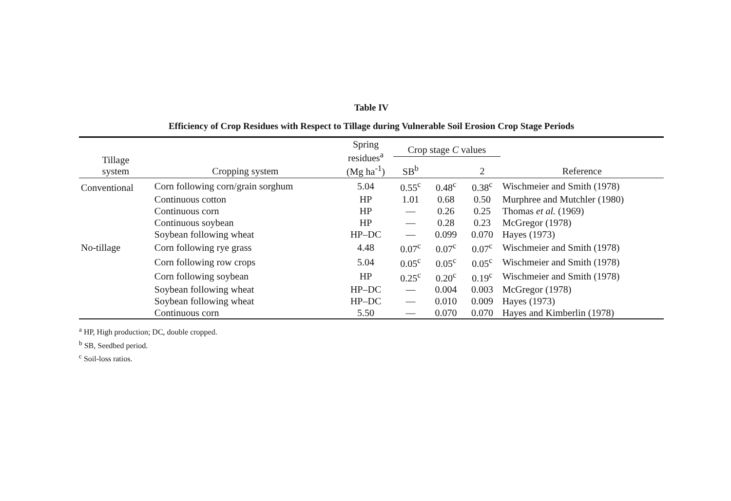Table IV
Efficiency of Crop Residues with Respect to Tillage during Vulnerable Soil Erosion Crop Stage Periods
| Tillage system | Cropping system | Spring residues<sup>a</sup> (Mg ha<sup>-1</sup>) | Crop stage C values | | | Reference |
| --- | --- | --- | --- | --- | --- | --- |
| | | | SB<sup>b</sup> | | 2 | |
| Conventional | Corn following corn/grain sorghum | 5.04 | 0.55<sup>c</sup> | 0.48<sup>c</sup> | 0.38<sup>c</sup> | Wischmeier and Smith (1978) |
| | Continuous cotton | HP | 1.01 | 0.68 | 0.50 | Murphree and Mutchler (1980) |
| | Continuous corn | HP | — | 0.26 | 0.25 | Thomas et al. (1969) |
| | Continuous soybean | HP | — | 0.28 | 0.23 | McGregor (1978) |
| | Soybean following wheat | HP–DC | — | 0.099 | 0.070 | Hayes (1973) |
| No-tillage | Corn following rye grass | 4.48 | 0.07<sup>c</sup> | 0.07<sup>c</sup> | 0.07<sup>c</sup> | Wischmeier and Smith (1978) |
| | Corn following row crops | 5.04 | 0.05<sup>c</sup> | 0.05<sup>c</sup> | 0.05<sup>c</sup> | Wischmeier and Smith (1978) |
| | Corn following soybean | HP | 0.25<sup>c</sup> | 0.20<sup>c</sup> | 0.19<sup>c</sup> | Wischmeier and Smith (1978) |
| | Soybean following wheat | HP–DC | — | 0.004 | 0.003 | McGregor (1978) |
| | Soybean following wheat | HP–DC | — | 0.010 | 0.009 | Hayes (1973) |
| | Continuous corn | 5.50 | — | 0.070 | 0.070 | Hayes and Kimberlin (1978) |
<sup>a</sup> HP, High production; DC, double cropped.
<sup>b</sup> SB, Seedbed period.
<sup>c</sup> Soil-loss ratios.